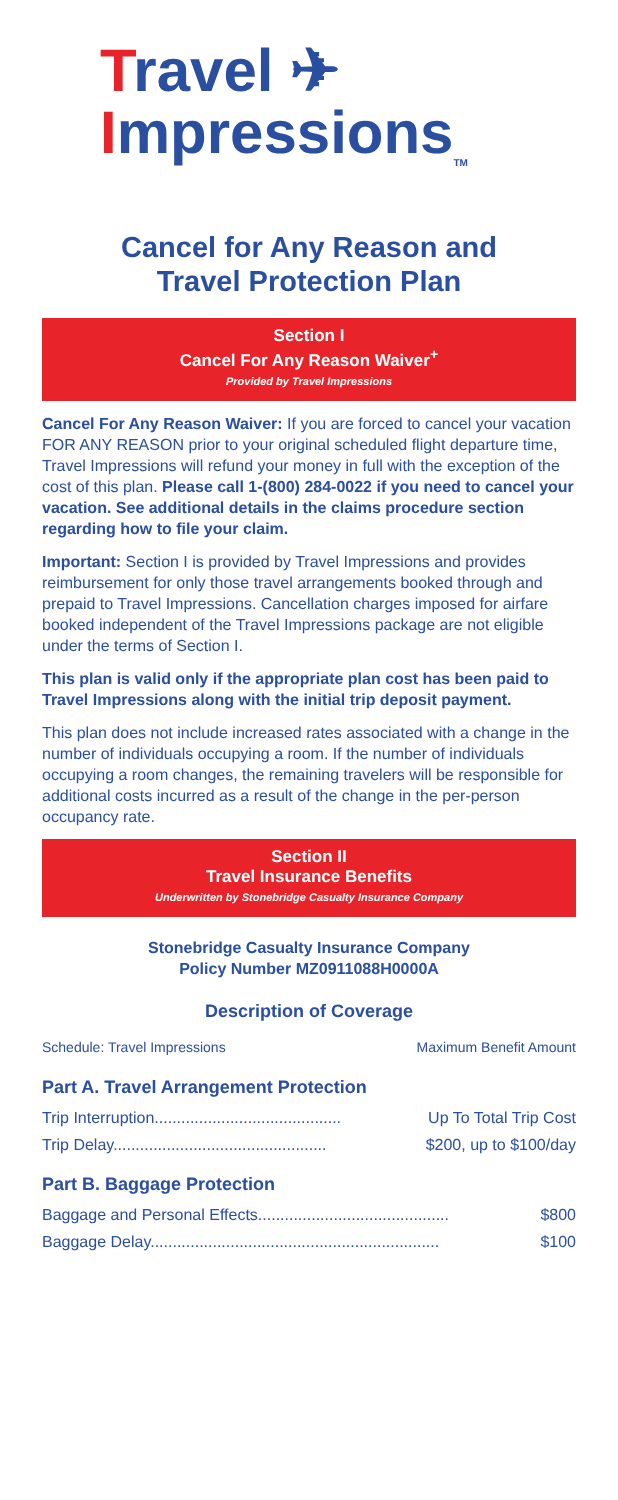Travel ✈
Impressions<sub>TM</sub>
Cancel for Any Reason and
Travel Protection Plan
Section I
Cancel For Any Reason Waiver<sup>+</sup>
Provided by Travel Impressions
Cancel For Any Reason Waiver: If you are forced to cancel your vacation FOR ANY REASON prior to your original scheduled flight departure time, Travel Impressions will refund your money in full with the exception of the cost of this plan. Please call 1-(800) 284-0022 if you need to cancel your vacation. See additional details in the claims procedure section regarding how to file your claim.
Important: Section I is provided by Travel Impressions and provides reimbursement for only those travel arrangements booked through and prepaid to Travel Impressions. Cancellation charges imposed for airfare booked independent of the Travel Impressions package are not eligible under the terms of Section I.
This plan is valid only if the appropriate plan cost has been paid to Travel Impressions along with the initial trip deposit payment.
This plan does not include increased rates associated with a change in the number of individuals occupying a room. If the number of individuals occupying a room changes, the remaining travelers will be responsible for additional costs incurred as a result of the change in the per-person occupancy rate.
Section II
Travel Insurance Benefits
Underwritten by Stonebridge Casualty Insurance Company
Stonebridge Casualty Insurance Company
Policy Number MZ0911088H0000A
Description of Coverage
| Schedule: Travel Impressions | Maximum Benefit Amount |
Part A. Travel Arrangement Protection
| Trip Interruption.......................................... | Up To Total Trip Cost |
| Trip Delay................................................ | $200, up to $100/day |
Part B. Baggage Protection
| Baggage and Personal Effects........................................... | $800 |
| Baggage Delay................................................................. | $100 |